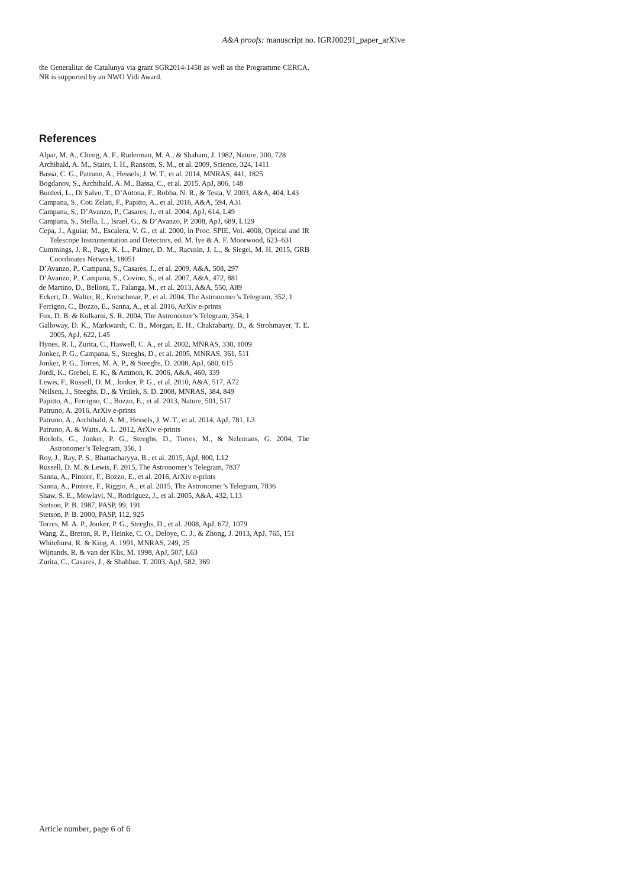A&A proofs: manuscript no. IGRJ00291_paper_arXive
the Generalitat de Catalunya via grant SGR2014-1458 as well as the Programme CERCA. NR is supported by an NWO Vidi Award.
References
Alpar, M. A., Cheng, A. F., Ruderman, M. A., & Shaham, J. 1982, Nature, 300, 728
Archibald, A. M., Stairs, I. H., Ransom, S. M., et al. 2009, Science, 324, 1411
Bassa, C. G., Patruno, A., Hessels, J. W. T., et al. 2014, MNRAS, 441, 1825
Bogdanov, S., Archibald, A. M., Bassa, C., et al. 2015, ApJ, 806, 148
Burderi, L., Di Salvo, T., D’Antona, F., Robba, N. R., & Testa, V. 2003, A&A, 404, L43
Campana, S., Coti Zelati, F., Papitto, A., et al. 2016, A&A, 594, A31
Campana, S., D’Avanzo, P., Casares, J., et al. 2004, ApJ, 614, L49
Campana, S., Stella, L., Israel, G., & D’Avanzo, P. 2008, ApJ, 689, L129
Cepa, J., Aguiar, M., Escalera, V. G., et al. 2000, in Proc. SPIE, Vol. 4008, Optical and IR Telescope Instrumentation and Detectors, ed. M. Iye & A. F. Moorwood, 623–631
Cummings, J. R., Page, K. L., Palmer, D. M., Racusin, J. L., & Siegel, M. H. 2015, GRB Coordinates Network, 18051
D’Avanzo, P., Campana, S., Casares, J., et al. 2009, A&A, 508, 297
D’Avanzo, P., Campana, S., Covino, S., et al. 2007, A&A, 472, 881
de Martino, D., Belloni, T., Falanga, M., et al. 2013, A&A, 550, A89
Eckert, D., Walter, R., Kretschmar, P., et al. 2004, The Astronomer’s Telegram, 352, 1
Ferrigno, C., Bozzo, E., Sanna, A., et al. 2016, ArXiv e-prints
Fox, D. B. & Kulkarni, S. R. 2004, The Astronomer’s Telegram, 354, 1
Galloway, D. K., Markwardt, C. B., Morgan, E. H., Chakrabarty, D., & Strohmayer, T. E. 2005, ApJ, 622, L45
Hynes, R. I., Zurita, C., Haswell, C. A., et al. 2002, MNRAS, 330, 1009
Jonker, P. G., Campana, S., Steeghs, D., et al. 2005, MNRAS, 361, 511
Jonker, P. G., Torres, M. A. P., & Steeghs, D. 2008, ApJ, 680, 615
Jordi, K., Grebel, E. K., & Ammon, K. 2006, A&A, 460, 339
Lewis, F., Russell, D. M., Jonker, P. G., et al. 2010, A&A, 517, A72
Neilsen, J., Steeghs, D., & Vrtilek, S. D. 2008, MNRAS, 384, 849
Papitto, A., Ferrigno, C., Bozzo, E., et al. 2013, Nature, 501, 517
Patruno, A. 2016, ArXiv e-prints
Patruno, A., Archibald, A. M., Hessels, J. W. T., et al. 2014, ApJ, 781, L3
Patruno, A. & Watts, A. L. 2012, ArXiv e-prints
Roelofs, G., Jonker, P. G., Steeghs, D., Torres, M., & Nelemans, G. 2004, The Astronomer’s Telegram, 356, 1
Roy, J., Ray, P. S., Bhattacharyya, B., et al. 2015, ApJ, 800, L12
Russell, D. M. & Lewis, F. 2015, The Astronomer’s Telegram, 7837
Sanna, A., Pintore, F., Bozzo, E., et al. 2016, ArXiv e-prints
Sanna, A., Pintore, F., Riggio, A., et al. 2015, The Astronomer’s Telegram, 7836
Shaw, S. E., Mowlavi, N., Rodriguez, J., et al. 2005, A&A, 432, L13
Stetson, P. B. 1987, PASP, 99, 191
Stetson, P. B. 2000, PASP, 112, 925
Torres, M. A. P., Jonker, P. G., Steeghs, D., et al. 2008, ApJ, 672, 1079
Wang, Z., Breton, R. P., Heinke, C. O., Deloye, C. J., & Zhong, J. 2013, ApJ, 765, 151
Whitehurst, R. & King, A. 1991, MNRAS, 249, 25
Wijnands, R. & van der Klis, M. 1998, ApJ, 507, L63
Zurita, C., Casares, J., & Shahbaz, T. 2003, ApJ, 582, 369
Article number, page 6 of 6